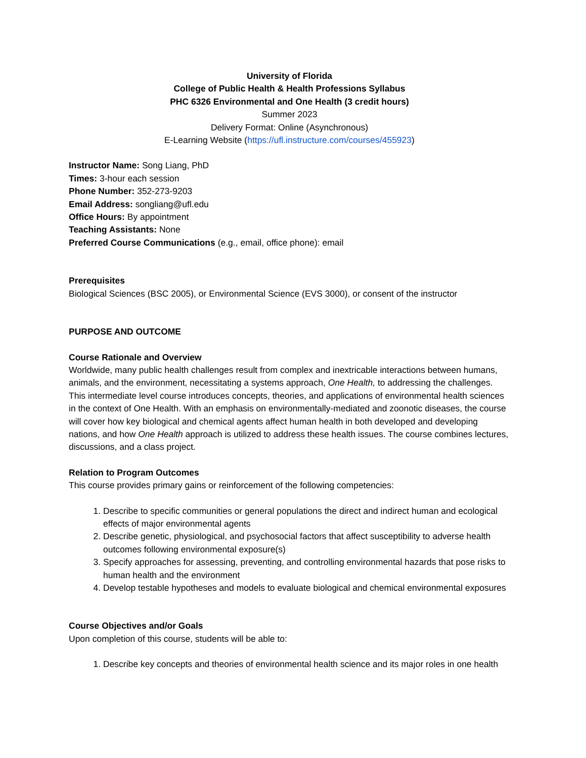University of Florida
College of Public Health & Health Professions Syllabus
PHC 6326 Environmental and One Health (3 credit hours)
Summer 2023
Delivery Format: Online (Asynchronous)
E-Learning Website (https://ufl.instructure.com/courses/455923)
Instructor Name: Song Liang, PhD
Times: 3-hour each session
Phone Number: 352-273-9203
Email Address: songliang@ufl.edu
Office Hours: By appointment
Teaching Assistants: None
Preferred Course Communications (e.g., email, office phone): email
Prerequisites
Biological Sciences (BSC 2005), or Environmental Science (EVS 3000), or consent of the instructor
PURPOSE AND OUTCOME
Course Rationale and Overview
Worldwide, many public health challenges result from complex and inextricable interactions between humans, animals, and the environment, necessitating a systems approach, One Health, to addressing the challenges. This intermediate level course introduces concepts, theories, and applications of environmental health sciences in the context of One Health. With an emphasis on environmentally-mediated and zoonotic diseases, the course will cover how key biological and chemical agents affect human health in both developed and developing nations, and how One Health approach is utilized to address these health issues. The course combines lectures, discussions, and a class project.
Relation to Program Outcomes
This course provides primary gains or reinforcement of the following competencies:
1. Describe to specific communities or general populations the direct and indirect human and ecological effects of major environmental agents
2. Describe genetic, physiological, and psychosocial factors that affect susceptibility to adverse health outcomes following environmental exposure(s)
3. Specify approaches for assessing, preventing, and controlling environmental hazards that pose risks to human health and the environment
4. Develop testable hypotheses and models to evaluate biological and chemical environmental exposures
Course Objectives and/or Goals
Upon completion of this course, students will be able to:
1. Describe key concepts and theories of environmental health science and its major roles in one health